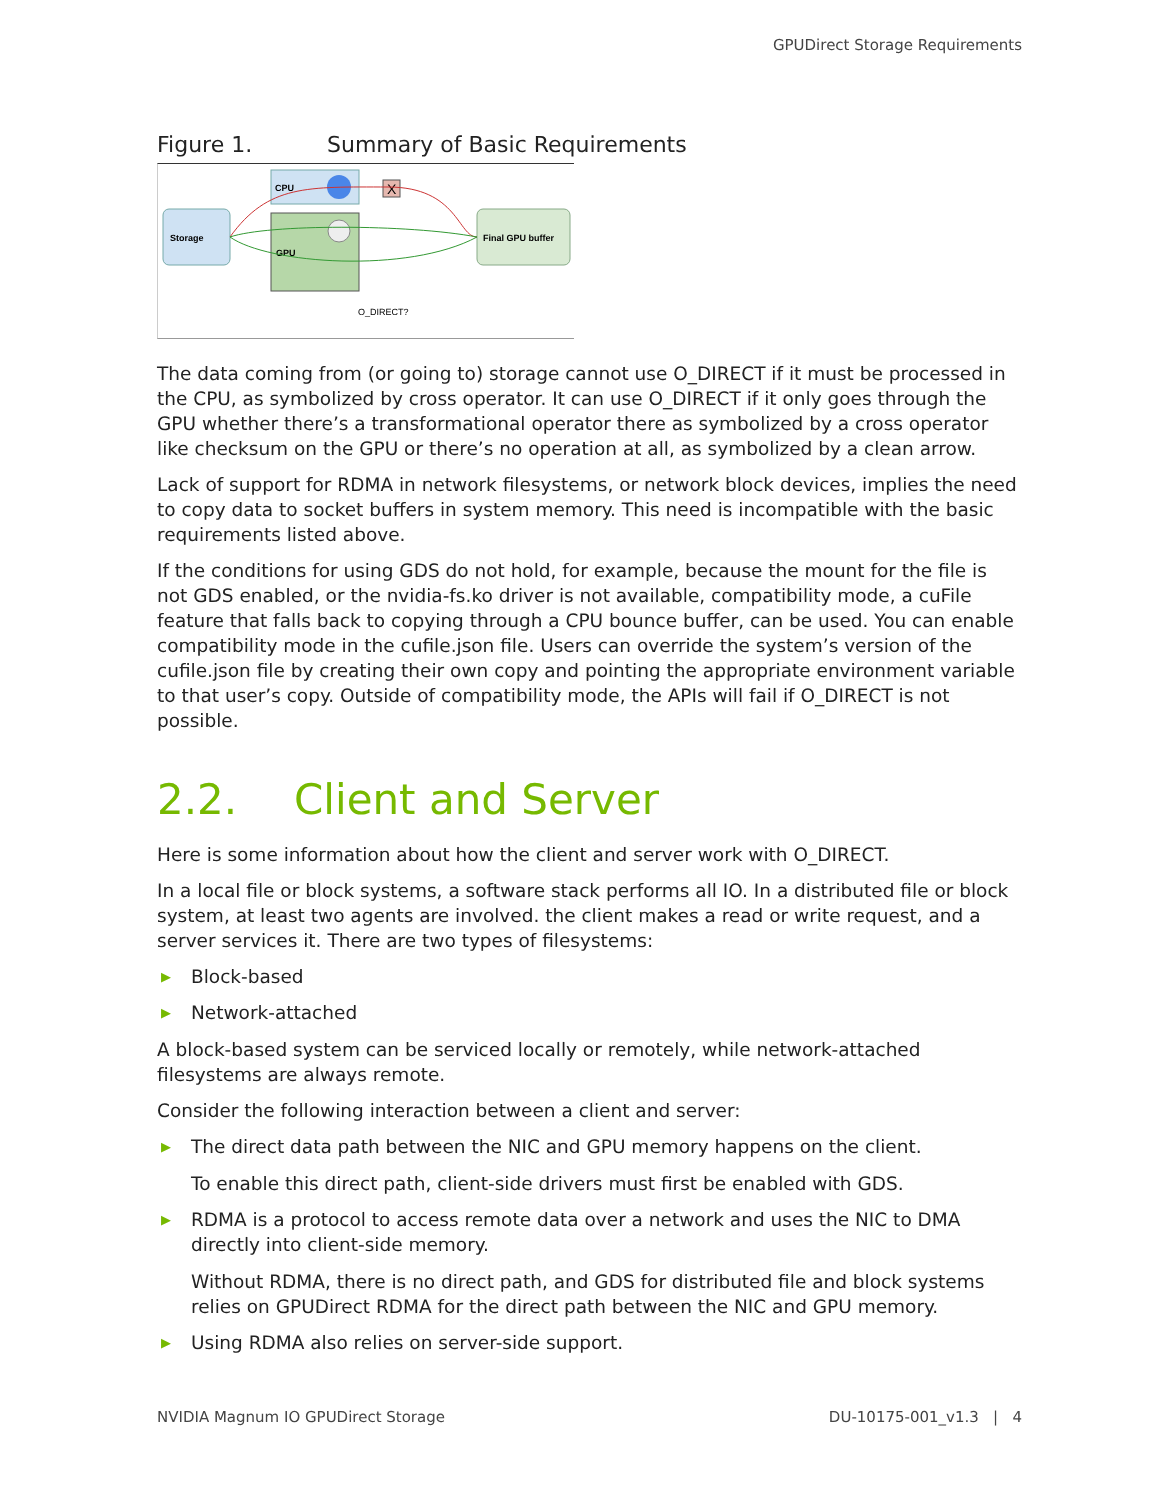GPUDirect Storage Requirements
Figure 1. Summary of Basic Requirements
Storage
CPU
GPU
X
Final GPU buffer
O_DIRECT?
The data coming from (or going to) storage cannot use O_DIRECT if it must be processed in the CPU, as symbolized by cross operator. It can use O_DIRECT if it only goes through the GPU whether there’s a transformational operator there as symbolized by a cross operator like checksum on the GPU or there’s no operation at all, as symbolized by a clean arrow.
Lack of support for RDMA in network filesystems, or network block devices, implies the need to copy data to socket buffers in system memory. This need is incompatible with the basic requirements listed above.
If the conditions for using GDS do not hold, for example, because the mount for the file is not GDS enabled, or the nvidia-fs.ko driver is not available, compatibility mode, a cuFile feature that falls back to copying through a CPU bounce buffer, can be used. You can enable compatibility mode in the cufile.json file. Users can override the system’s version of the cufile.json file by creating their own copy and pointing the appropriate environment variable to that user’s copy. Outside of compatibility mode, the APIs will fail if O_DIRECT is not possible.
2.2. Client and Server
Here is some information about how the client and server work with O_DIRECT.
In a local file or block systems, a software stack performs all IO. In a distributed file or block system, at least two agents are involved. the client makes a read or write request, and a server services it. There are two types of filesystems:
▶ Block-based
▶ Network-attached
A block-based system can be serviced locally or remotely, while network-attached filesystems are always remote.
Consider the following interaction between a client and server:
▶ The direct data path between the NIC and GPU memory happens on the client.
To enable this direct path, client-side drivers must first be enabled with GDS.
▶ RDMA is a protocol to access remote data over a network and uses the NIC to DMA directly into client-side memory.
Without RDMA, there is no direct path, and GDS for distributed file and block systems relies on GPUDirect RDMA for the direct path between the NIC and GPU memory.
▶ Using RDMA also relies on server-side support.
NVIDIA Magnum IO GPUDirect Storage DU-10175-001_v1.3 | 4